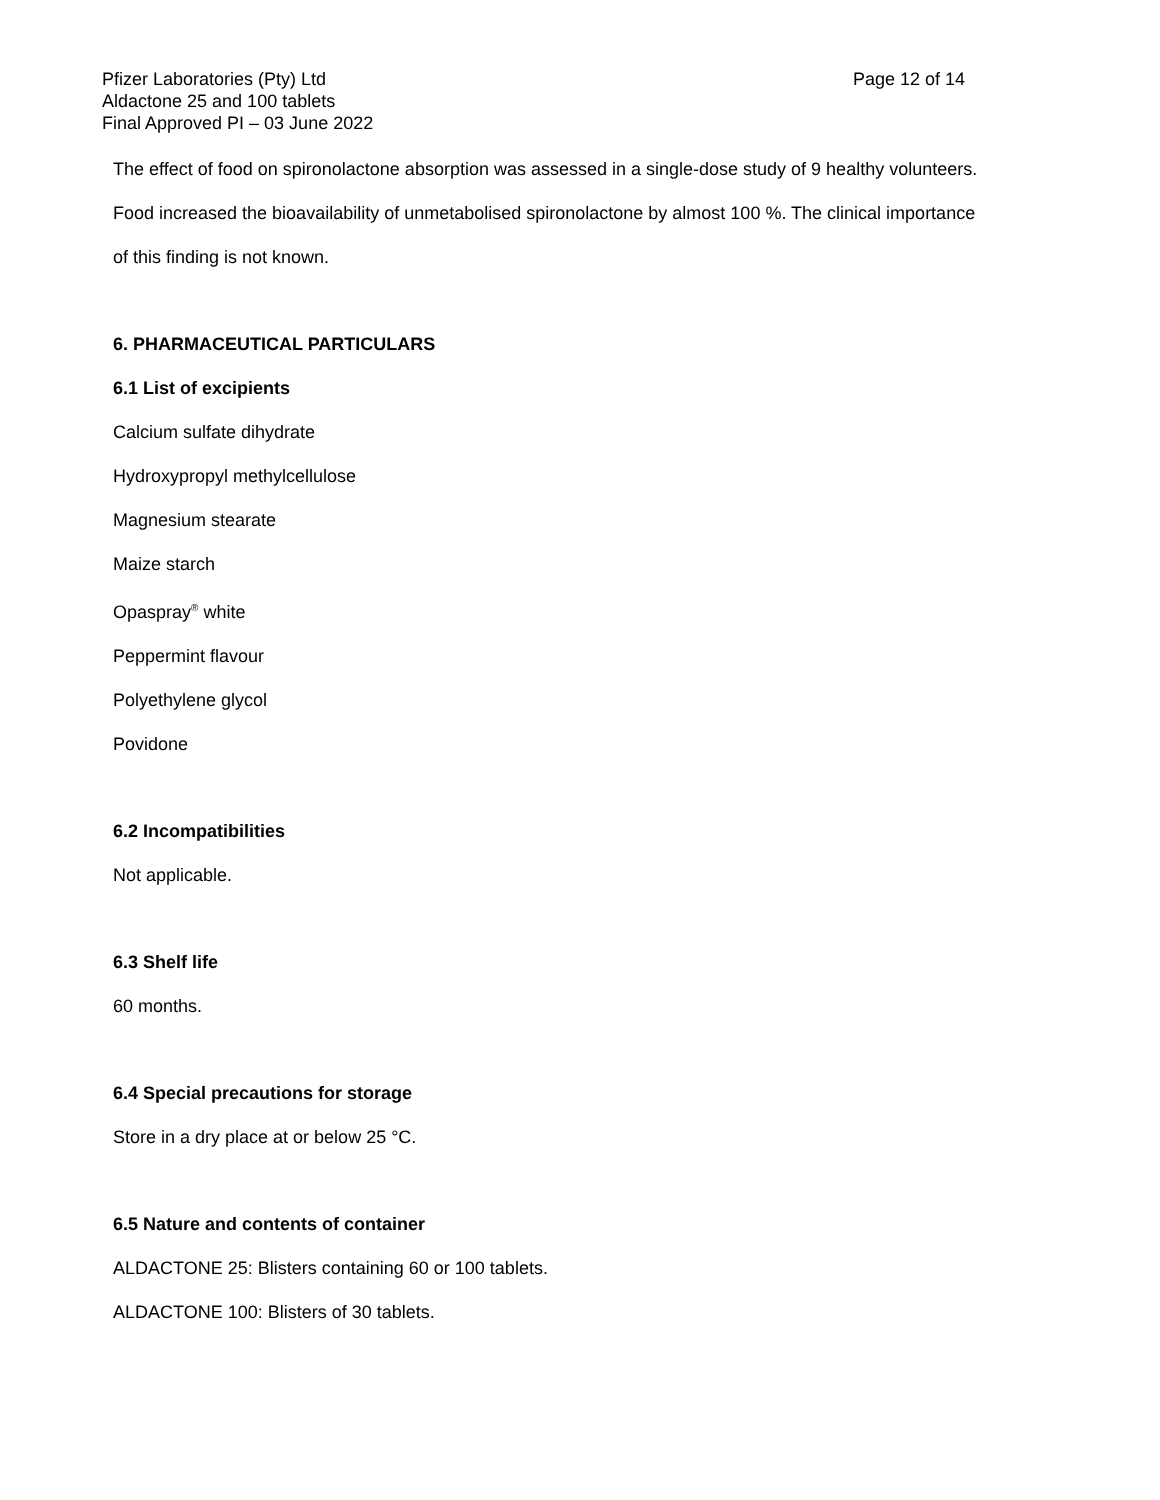Pfizer Laboratories (Pty) Ltd
Page 12 of 14
Aldactone 25 and 100 tablets
Final Approved PI – 03 June 2022
The effect of food on spironolactone absorption was assessed in a single-dose study of 9 healthy volunteers.
Food increased the bioavailability of unmetabolised spironolactone by almost 100 %. The clinical importance
of this finding is not known.
6. PHARMACEUTICAL PARTICULARS
6.1 List of excipients
Calcium sulfate dihydrate
Hydroxypropyl methylcellulose
Magnesium stearate
Maize starch
Opaspray<sup>®</sup> white
Peppermint flavour
Polyethylene glycol
Povidone
6.2 Incompatibilities
Not applicable.
6.3 Shelf life
60 months.
6.4 Special precautions for storage
Store in a dry place at or below 25 °C.
6.5 Nature and contents of container
ALDACTONE 25: Blisters containing 60 or 100 tablets.
ALDACTONE 100: Blisters of 30 tablets.